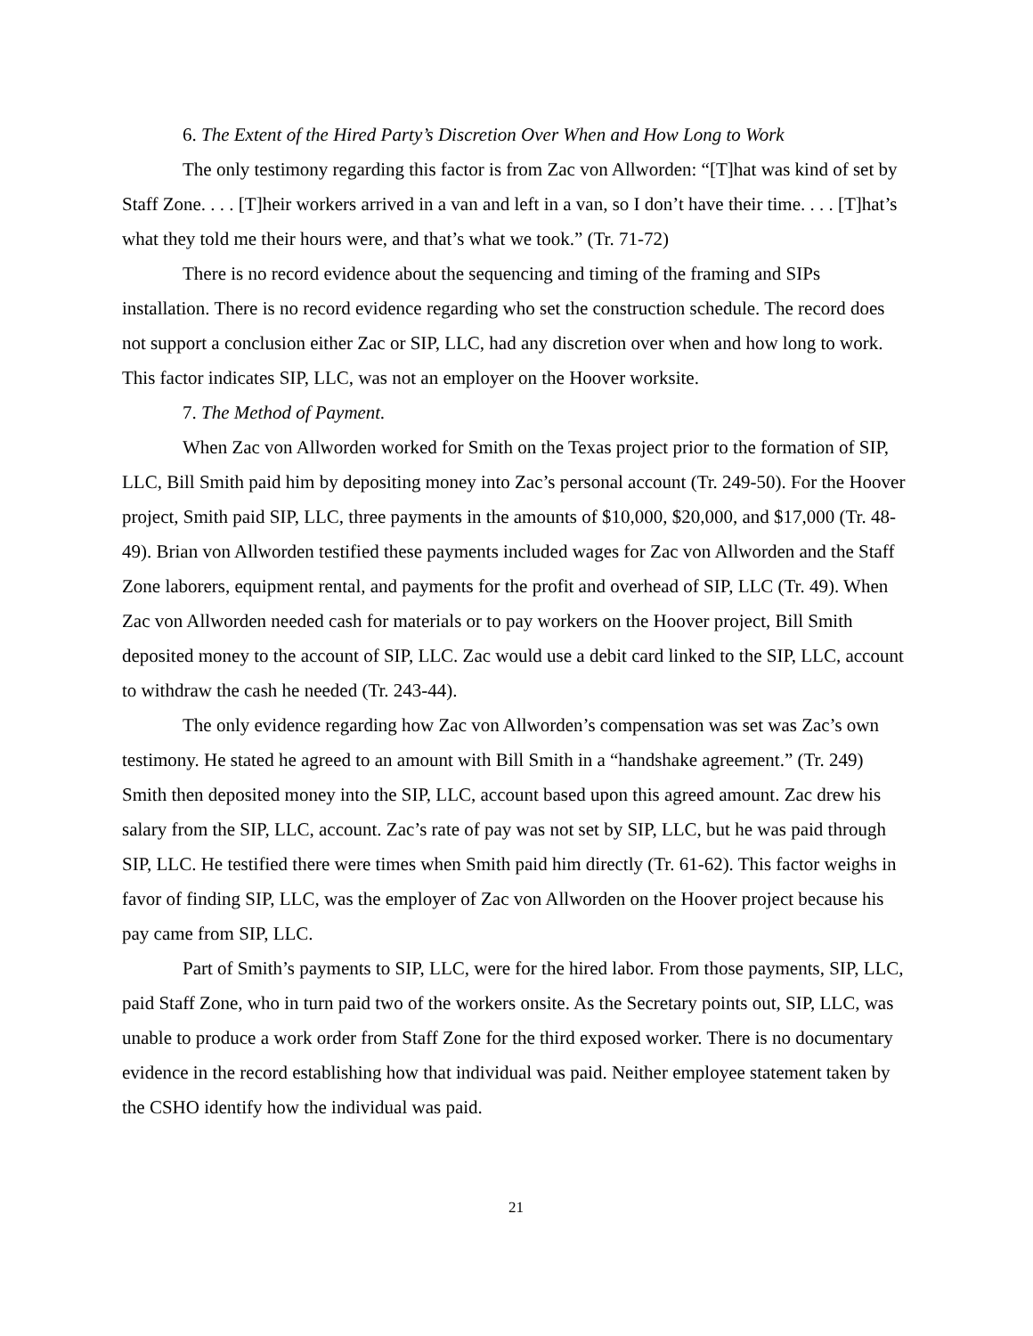6. The Extent of the Hired Party’s Discretion Over When and How Long to Work
The only testimony regarding this factor is from Zac von Allworden: “[T]hat was kind of set by Staff Zone. . . . [T]heir workers arrived in a van and left in a van, so I don’t have their time. . . . [T]hat’s what they told me their hours were, and that’s what we took.” (Tr. 71-72)
There is no record evidence about the sequencing and timing of the framing and SIPs installation. There is no record evidence regarding who set the construction schedule. The record does not support a conclusion either Zac or SIP, LLC, had any discretion over when and how long to work. This factor indicates SIP, LLC, was not an employer on the Hoover worksite.
7. The Method of Payment.
When Zac von Allworden worked for Smith on the Texas project prior to the formation of SIP, LLC, Bill Smith paid him by depositing money into Zac’s personal account (Tr. 249-50). For the Hoover project, Smith paid SIP, LLC, three payments in the amounts of $10,000, $20,000, and $17,000 (Tr. 48-49). Brian von Allworden testified these payments included wages for Zac von Allworden and the Staff Zone laborers, equipment rental, and payments for the profit and overhead of SIP, LLC (Tr. 49). When Zac von Allworden needed cash for materials or to pay workers on the Hoover project, Bill Smith deposited money to the account of SIP, LLC. Zac would use a debit card linked to the SIP, LLC, account to withdraw the cash he needed (Tr. 243-44).
The only evidence regarding how Zac von Allworden’s compensation was set was Zac’s own testimony. He stated he agreed to an amount with Bill Smith in a “handshake agreement.” (Tr. 249) Smith then deposited money into the SIP, LLC, account based upon this agreed amount. Zac drew his salary from the SIP, LLC, account. Zac’s rate of pay was not set by SIP, LLC, but he was paid through SIP, LLC. He testified there were times when Smith paid him directly (Tr. 61-62). This factor weighs in favor of finding SIP, LLC, was the employer of Zac von Allworden on the Hoover project because his pay came from SIP, LLC.
Part of Smith’s payments to SIP, LLC, were for the hired labor. From those payments, SIP, LLC, paid Staff Zone, who in turn paid two of the workers onsite. As the Secretary points out, SIP, LLC, was unable to produce a work order from Staff Zone for the third exposed worker. There is no documentary evidence in the record establishing how that individual was paid. Neither employee statement taken by the CSHO identify how the individual was paid.
21